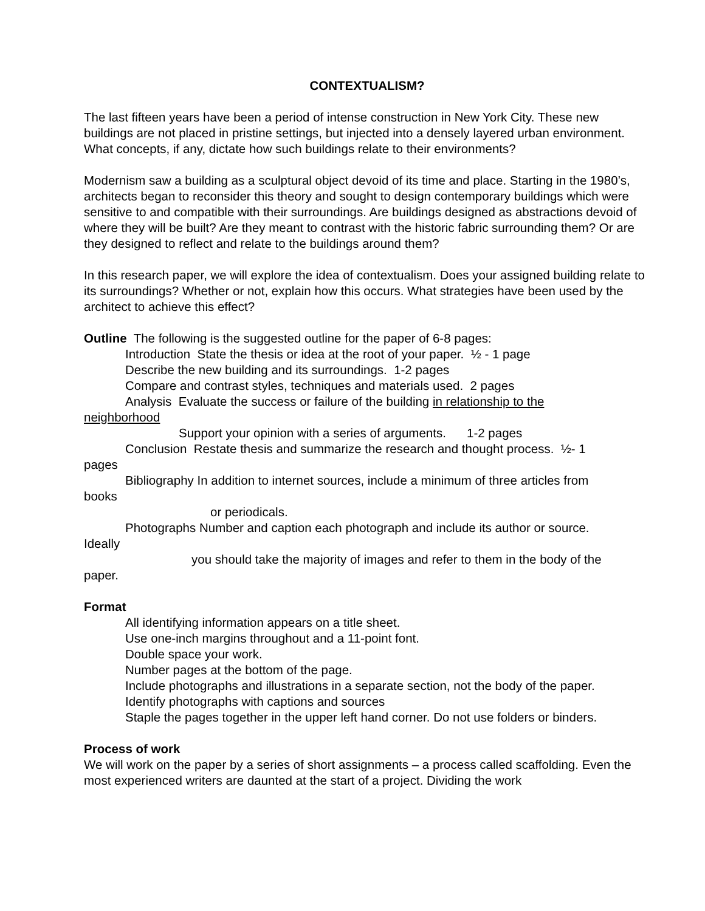CONTEXTUALISM?
The last fifteen years have been a period of intense construction in New York City. These new buildings are not placed in pristine settings, but injected into a densely layered urban environment. What concepts, if any, dictate how such buildings relate to their environments?
Modernism saw a building as a sculptural object devoid of its time and place. Starting in the 1980’s, architects began to reconsider this theory and sought to design contemporary buildings which were sensitive to and compatible with their surroundings. Are buildings designed as abstractions devoid of where they will be built? Are they meant to contrast with the historic fabric surrounding them? Or are they designed to reflect and relate to the buildings around them?
In this research paper, we will explore the idea of contextualism. Does your assigned building relate to its surroundings? Whether or not, explain how this occurs. What strategies have been used by the architect to achieve this effect?
Outline The following is the suggested outline for the paper of 6-8 pages:
Introduction State the thesis or idea at the root of your paper. ½ - 1 page
Describe the new building and its surroundings. 1-2 pages
Compare and contrast styles, techniques and materials used. 2 pages
Analysis Evaluate the success or failure of the building in relationship to the
neighborhood
Support your opinion with a series of arguments. 1-2 pages
Conclusion Restate thesis and summarize the research and thought process. ½- 1
pages
Bibliography In addition to internet sources, include a minimum of three articles from
books
or periodicals.
Photographs Number and caption each photograph and include its author or source.
Ideally
you should take the majority of images and refer to them in the body of the
paper.
Format
All identifying information appears on a title sheet.
Use one-inch margins throughout and a 11-point font.
Double space your work.
Number pages at the bottom of the page.
Include photographs and illustrations in a separate section, not the body of the paper.
Identify photographs with captions and sources
Staple the pages together in the upper left hand corner. Do not use folders or binders.
Process of work
We will work on the paper by a series of short assignments – a process called scaffolding. Even the most experienced writers are daunted at the start of a project. Dividing the work